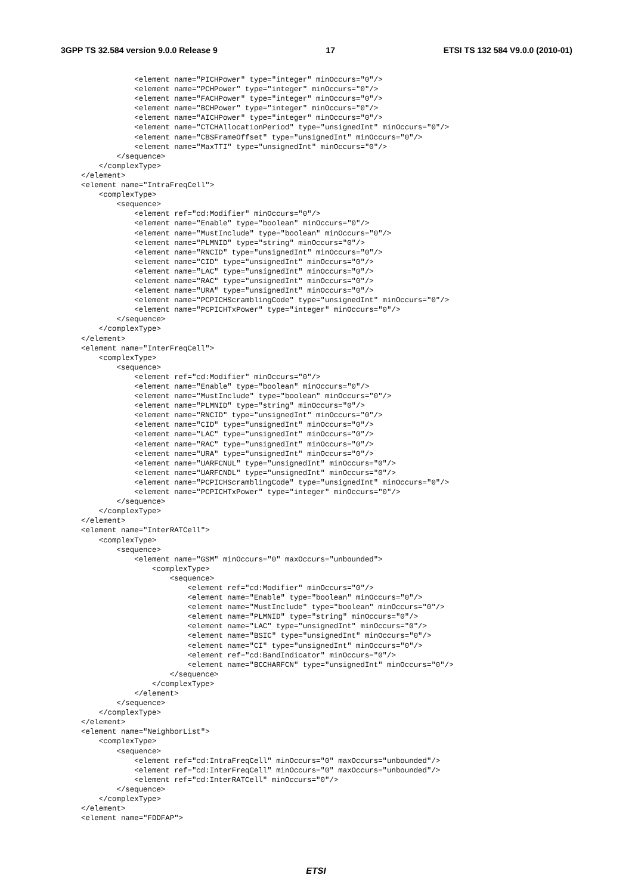3GPP TS 32.584 version 9.0.0 Release 9 17 ETSI TS 132 584 V9.0.0 (2010-01)
            <element name="PICHPower" type="integer" minOccurs="0"/>
            <element name="PCHPower" type="integer" minOccurs="0"/>
            <element name="FACHPower" type="integer" minOccurs="0"/>
            <element name="BCHPower" type="integer" minOccurs="0"/>
            <element name="AICHPower" type="integer" minOccurs="0"/>
            <element name="CTCHAllocationPeriod" type="unsignedInt" minOccurs="0"/>
            <element name="CBSFrameOffset" type="unsignedInt" minOccurs="0"/>
            <element name="MaxTTI" type="unsignedInt" minOccurs="0"/>
        </sequence>
    </complexType>
</element>
<element name="IntraFreqCell">
    <complexType>
        <sequence>
            <element ref="cd:Modifier" minOccurs="0"/>
            <element name="Enable" type="boolean" minOccurs="0"/>
            <element name="MustInclude" type="boolean" minOccurs="0"/>
            <element name="PLMNID" type="string" minOccurs="0"/>
            <element name="RNCID" type="unsignedInt" minOccurs="0"/>
            <element name="CID" type="unsignedInt" minOccurs="0"/>
            <element name="LAC" type="unsignedInt" minOccurs="0"/>
            <element name="RAC" type="unsignedInt" minOccurs="0"/>
            <element name="URA" type="unsignedInt" minOccurs="0"/>
            <element name="PCPICHScramblingCode" type="unsignedInt" minOccurs="0"/>
            <element name="PCPICHTxPower" type="integer" minOccurs="0"/>
        </sequence>
    </complexType>
</element>
<element name="InterFreqCell">
    <complexType>
        <sequence>
            <element ref="cd:Modifier" minOccurs="0"/>
            <element name="Enable" type="boolean" minOccurs="0"/>
            <element name="MustInclude" type="boolean" minOccurs="0"/>
            <element name="PLMNID" type="string" minOccurs="0"/>
            <element name="RNCID" type="unsignedInt" minOccurs="0"/>
            <element name="CID" type="unsignedInt" minOccurs="0"/>
            <element name="LAC" type="unsignedInt" minOccurs="0"/>
            <element name="RAC" type="unsignedInt" minOccurs="0"/>
            <element name="URA" type="unsignedInt" minOccurs="0"/>
            <element name="UARFCNUL" type="unsignedInt" minOccurs="0"/>
            <element name="UARFCNDL" type="unsignedInt" minOccurs="0"/>
            <element name="PCPICHScramblingCode" type="unsignedInt" minOccurs="0"/>
            <element name="PCPICHTxPower" type="integer" minOccurs="0"/>
        </sequence>
    </complexType>
</element>
<element name="InterRATCell">
    <complexType>
        <sequence>
            <element name="GSM" minOccurs="0" maxOccurs="unbounded">
                <complexType>
                    <sequence>
                        <element ref="cd:Modifier" minOccurs="0"/>
                        <element name="Enable" type="boolean" minOccurs="0"/>
                        <element name="MustInclude" type="boolean" minOccurs="0"/>
                        <element name="PLMNID" type="string" minOccurs="0"/>
                        <element name="LAC" type="unsignedInt" minOccurs="0"/>
                        <element name="BSIC" type="unsignedInt" minOccurs="0"/>
                        <element name="CI" type="unsignedInt" minOccurs="0"/>
                        <element ref="cd:BandIndicator" minOccurs="0"/>
                        <element name="BCCHARFCN" type="unsignedInt" minOccurs="0"/>
                    </sequence>
                </complexType>
            </element>
        </sequence>
    </complexType>
</element>
<element name="NeighborList">
    <complexType>
        <sequence>
            <element ref="cd:IntraFreqCell" minOccurs="0" maxOccurs="unbounded"/>
            <element ref="cd:InterFreqCell" minOccurs="0" maxOccurs="unbounded"/>
            <element ref="cd:InterRATCell" minOccurs="0"/>
        </sequence>
    </complexType>
</element>
<element name="FDDFAP">
ETSI